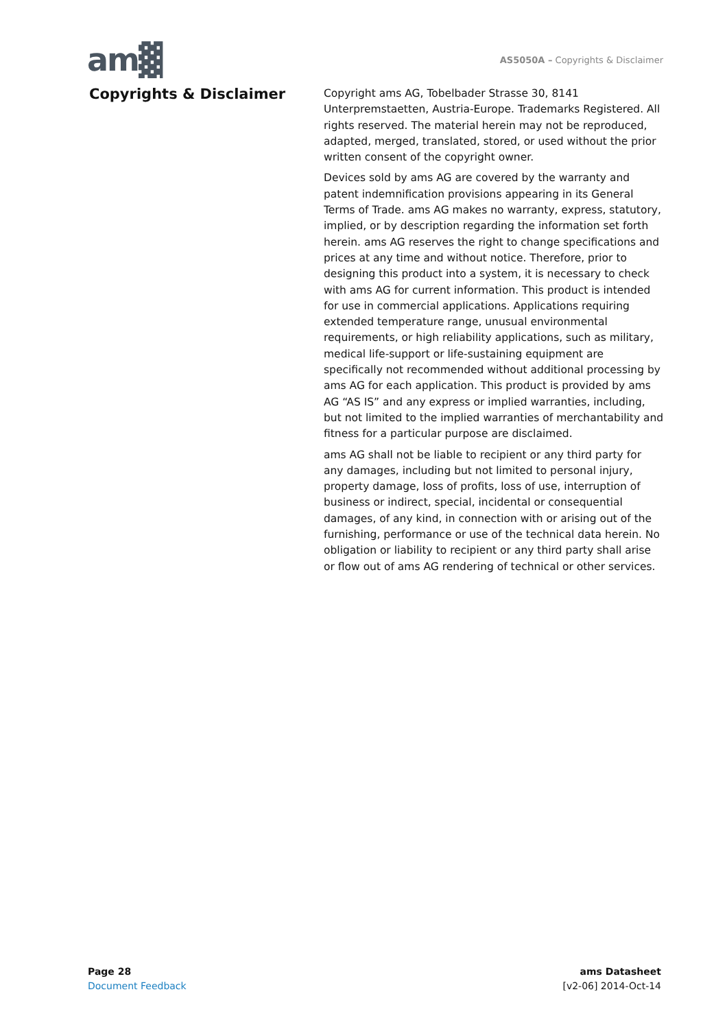am▓
AS5050A – Copyrights & Disclaimer
Copyrights & Disclaimer
Copyright ams AG, Tobelbader Strasse 30, 8141 Unterpremstaetten, Austria-Europe. Trademarks Registered. All rights reserved. The material herein may not be reproduced, adapted, merged, translated, stored, or used without the prior written consent of the copyright owner.
Devices sold by ams AG are covered by the warranty and patent indemnification provisions appearing in its General Terms of Trade. ams AG makes no warranty, express, statutory, implied, or by description regarding the information set forth herein. ams AG reserves the right to change specifications and prices at any time and without notice. Therefore, prior to designing this product into a system, it is necessary to check with ams AG for current information. This product is intended for use in commercial applications. Applications requiring extended temperature range, unusual environmental requirements, or high reliability applications, such as military, medical life-support or life-sustaining equipment are specifically not recommended without additional processing by ams AG for each application. This product is provided by ams AG “AS IS” and any express or implied warranties, including, but not limited to the implied warranties of merchantability and fitness for a particular purpose are disclaimed.
ams AG shall not be liable to recipient or any third party for any damages, including but not limited to personal injury, property damage, loss of profits, loss of use, interruption of business or indirect, special, incidental or consequential damages, of any kind, in connection with or arising out of the furnishing, performance or use of the technical data herein. No obligation or liability to recipient or any third party shall arise or flow out of ams AG rendering of technical or other services.
Page 28
Document Feedback
ams Datasheet
[v2-06] 2014-Oct-14